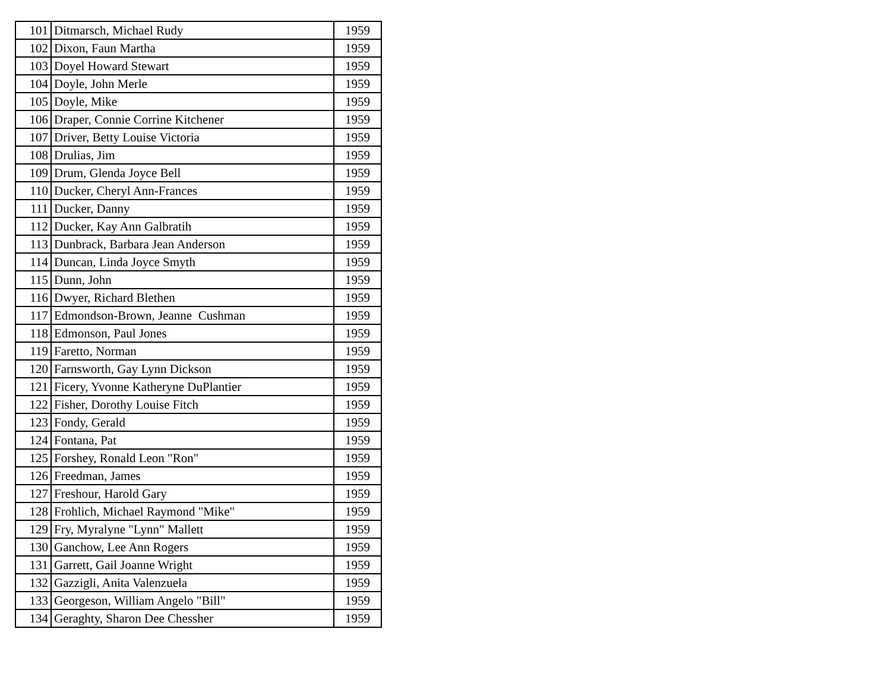| 101 | Ditmarsch, Michael Rudy | 1959 |
| 102 | Dixon, Faun Martha | 1959 |
| 103 | Doyel Howard Stewart | 1959 |
| 104 | Doyle, John Merle | 1959 |
| 105 | Doyle, Mike | 1959 |
| 106 | Draper, Connie Corrine Kitchener | 1959 |
| 107 | Driver, Betty Louise Victoria | 1959 |
| 108 | Drulias, Jim | 1959 |
| 109 | Drum, Glenda Joyce Bell | 1959 |
| 110 | Ducker, Cheryl Ann-Frances | 1959 |
| 111 | Ducker, Danny | 1959 |
| 112 | Ducker, Kay Ann Galbratih | 1959 |
| 113 | Dunbrack, Barbara Jean Anderson | 1959 |
| 114 | Duncan, Linda Joyce Smyth | 1959 |
| 115 | Dunn, John | 1959 |
| 116 | Dwyer, Richard Blethen | 1959 |
| 117 | Edmondson-Brown, Jeanne Cushman | 1959 |
| 118 | Edmonson, Paul Jones | 1959 |
| 119 | Faretto, Norman | 1959 |
| 120 | Farnsworth, Gay Lynn Dickson | 1959 |
| 121 | Ficery, Yvonne Katheryne DuPlantier | 1959 |
| 122 | Fisher, Dorothy Louise Fitch | 1959 |
| 123 | Fondy, Gerald | 1959 |
| 124 | Fontana, Pat | 1959 |
| 125 | Forshey, Ronald Leon "Ron" | 1959 |
| 126 | Freedman, James | 1959 |
| 127 | Freshour, Harold Gary | 1959 |
| 128 | Frohlich, Michael Raymond "Mike" | 1959 |
| 129 | Fry, Myralyne "Lynn" Mallett | 1959 |
| 130 | Ganchow, Lee Ann Rogers | 1959 |
| 131 | Garrett, Gail Joanne Wright | 1959 |
| 132 | Gazzigli, Anita Valenzuela | 1959 |
| 133 | Georgeson, William Angelo "Bill" | 1959 |
| 134 | Geraghty, Sharon Dee Chessher | 1959 |